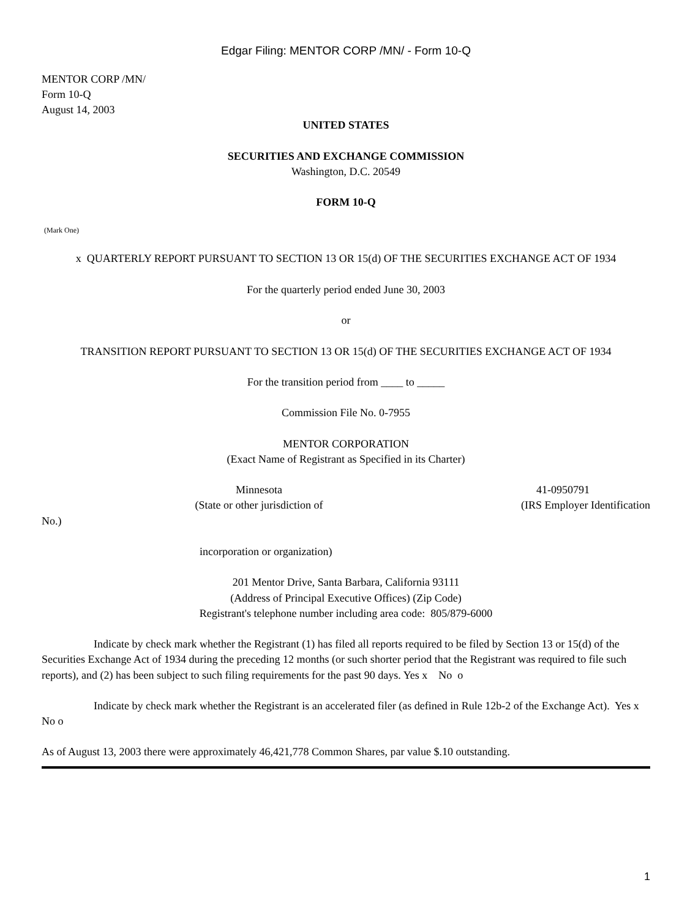Edgar Filing: MENTOR CORP /MN/ - Form 10-Q
MENTOR CORP /MN/
Form 10-Q
August 14, 2003
UNITED STATES
SECURITIES AND EXCHANGE COMMISSION
Washington, D.C. 20549
FORM 10-Q
(Mark One)
x QUARTERLY REPORT PURSUANT TO SECTION 13 OR 15(d) OF THE SECURITIES EXCHANGE ACT OF 1934
For the quarterly period ended June 30, 2003
or
TRANSITION REPORT PURSUANT TO SECTION 13 OR 15(d) OF THE SECURITIES EXCHANGE ACT OF 1934
For the transition period from ____ to _____
Commission File No. 0-7955
MENTOR CORPORATION
(Exact Name of Registrant as Specified in its Charter)
Minnesota
(State or other jurisdiction of
41-0950791
(IRS Employer Identification
No.)
incorporation or organization)
201 Mentor Drive, Santa Barbara, California 93111
(Address of Principal Executive Offices) (Zip Code)
Registrant's telephone number including area code: 805/879-6000
Indicate by check mark whether the Registrant (1) has filed all reports required to be filed by Section 13 or 15(d) of the Securities Exchange Act of 1934 during the preceding 12 months (or such shorter period that the Registrant was required to file such reports), and (2) has been subject to such filing requirements for the past 90 days. Yes x No o
Indicate by check mark whether the Registrant is an accelerated filer (as defined in Rule 12b-2 of the Exchange Act). Yes x No o
As of August 13, 2003 there were approximately 46,421,778 Common Shares, par value $.10 outstanding.
1